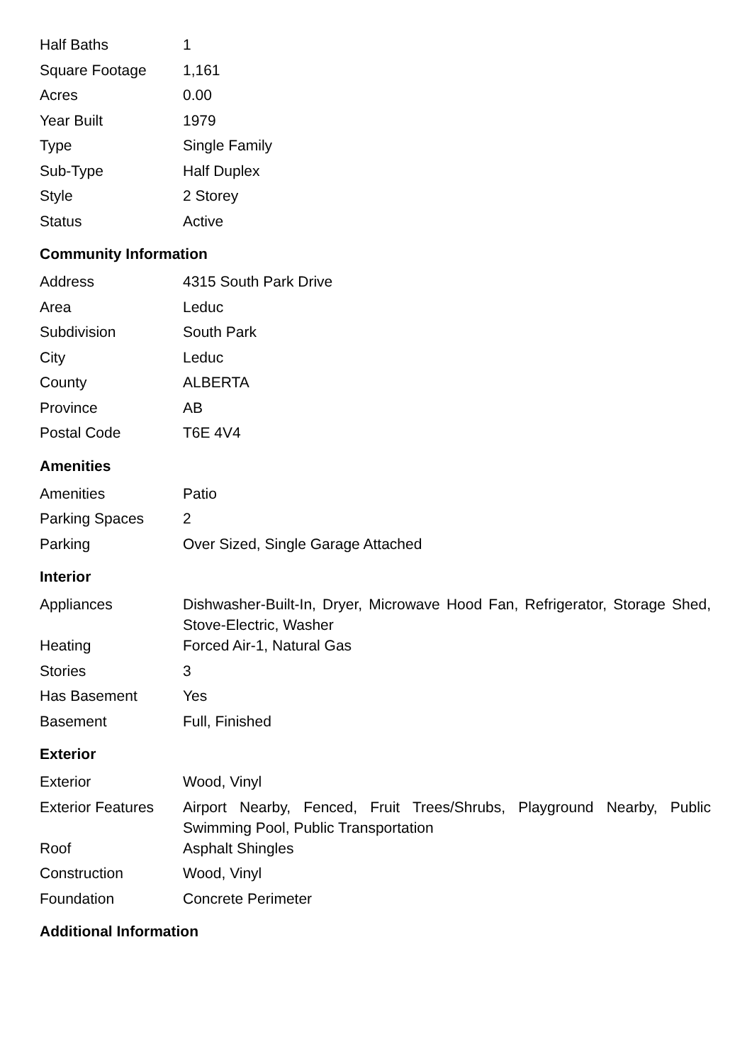| Half Baths | 1 |
| Square Footage | 1,161 |
| Acres | 0.00 |
| Year Built | 1979 |
| Type | Single Family |
| Sub-Type | Half Duplex |
| Style | 2 Storey |
| Status | Active |
Community Information
| Address | 4315 South Park Drive |
| Area | Leduc |
| Subdivision | South Park |
| City | Leduc |
| County | ALBERTA |
| Province | AB |
| Postal Code | T6E 4V4 |
Amenities
| Amenities | Patio |
| Parking Spaces | 2 |
| Parking | Over Sized, Single Garage Attached |
Interior
| Appliances | Dishwasher-Built-In, Dryer, Microwave Hood Fan, Refrigerator, Storage Shed, Stove-Electric, Washer |
| Heating | Forced Air-1, Natural Gas |
| Stories | 3 |
| Has Basement | Yes |
| Basement | Full, Finished |
Exterior
| Exterior | Wood, Vinyl |
| Exterior Features | Airport Nearby, Fenced, Fruit Trees/Shrubs, Playground Nearby, Public Swimming Pool, Public Transportation |
| Roof | Asphalt Shingles |
| Construction | Wood, Vinyl |
| Foundation | Concrete Perimeter |
Additional Information